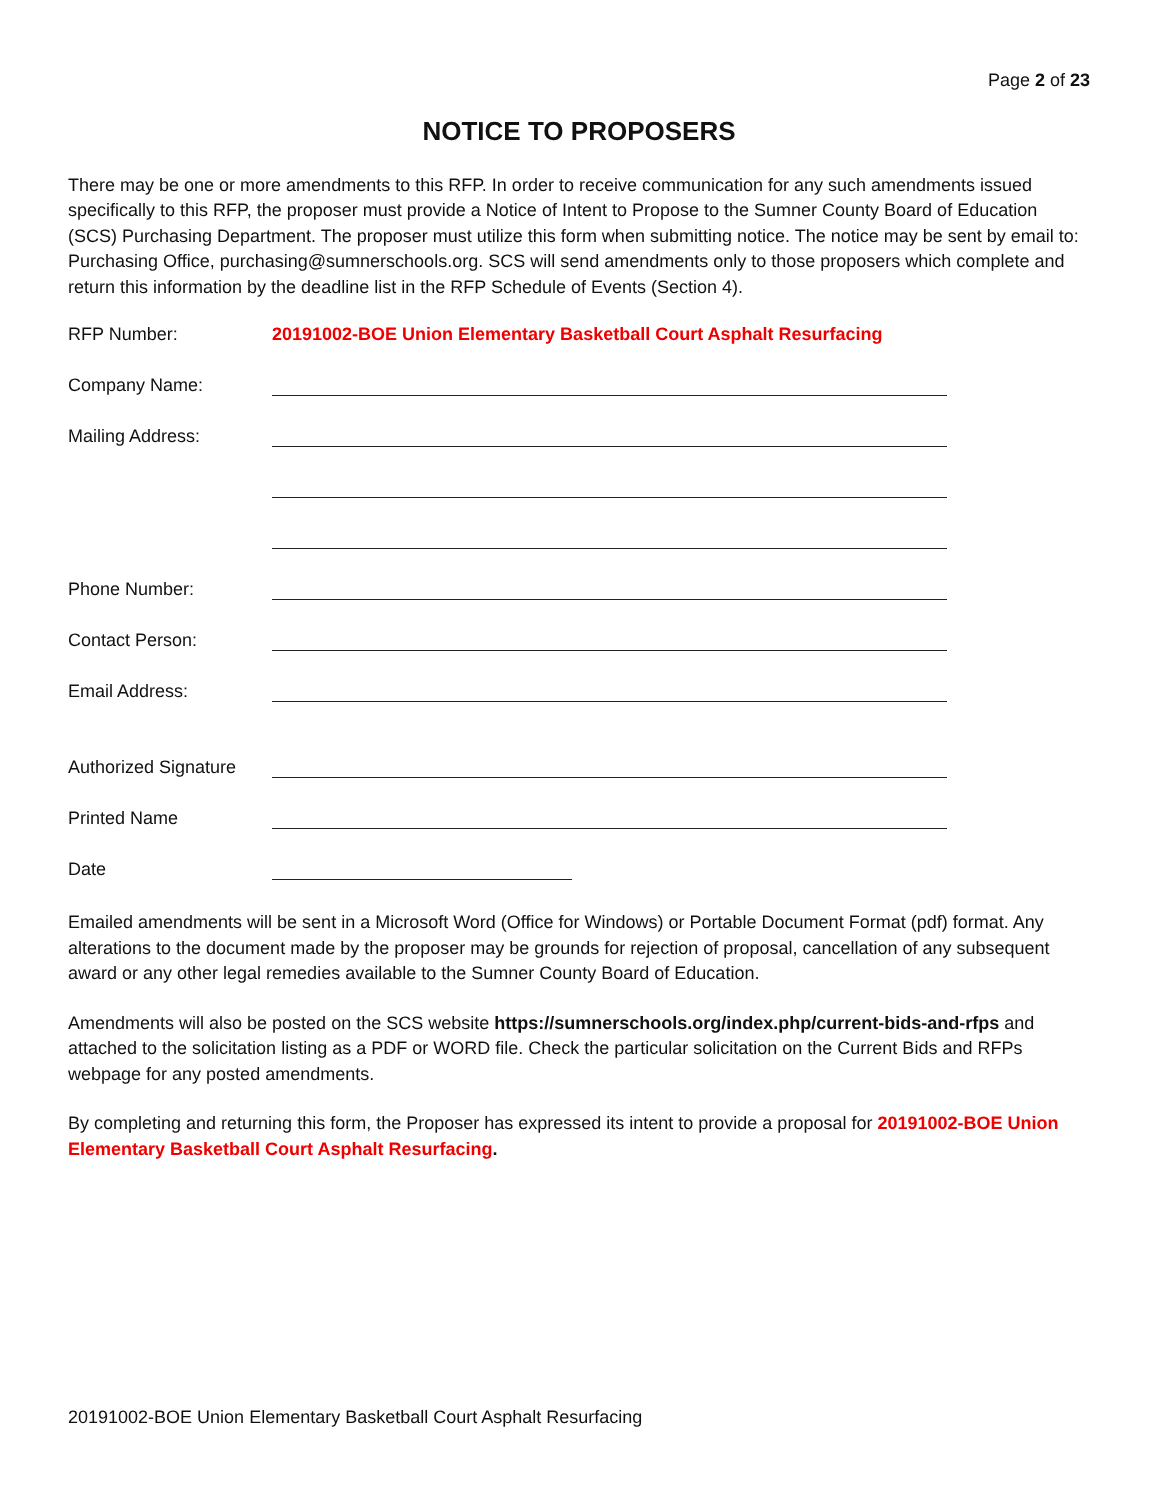Page 2 of 23
NOTICE TO PROPOSERS
There may be one or more amendments to this RFP. In order to receive communication for any such amendments issued specifically to this RFP, the proposer must provide a Notice of Intent to Propose to the Sumner County Board of Education (SCS) Purchasing Department. The proposer must utilize this form when submitting notice. The notice may be sent by email to: Purchasing Office, purchasing@sumnerschools.org. SCS will send amendments only to those proposers which complete and return this information by the deadline list in the RFP Schedule of Events (Section 4).
RFP Number: 20191002-BOE Union Elementary Basketball Court Asphalt Resurfacing
Company Name:
Mailing Address:
Phone Number:
Contact Person:
Email Address:
Authorized Signature
Printed Name
Date
Emailed amendments will be sent in a Microsoft Word (Office for Windows) or Portable Document Format (pdf) format. Any alterations to the document made by the proposer may be grounds for rejection of proposal, cancellation of any subsequent award or any other legal remedies available to the Sumner County Board of Education.
Amendments will also be posted on the SCS website https://sumnerschools.org/index.php/current-bids-and-rfps and attached to the solicitation listing as a PDF or WORD file. Check the particular solicitation on the Current Bids and RFPs webpage for any posted amendments.
By completing and returning this form, the Proposer has expressed its intent to provide a proposal for 20191002-BOE Union Elementary Basketball Court Asphalt Resurfacing.
20191002-BOE Union Elementary Basketball Court Asphalt Resurfacing